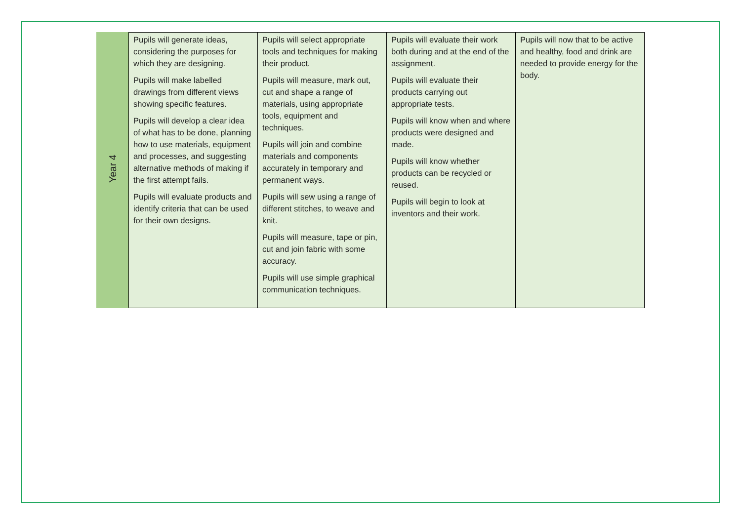| Year 4 | Pupils will generate ideas, considering the purposes for which they are designing. Pupils will make labelled drawings from different views showing specific features. Pupils will develop a clear idea of what has to be done, planning how to use materials, equipment and processes, and suggesting alternative methods of making if the first attempt fails. Pupils will evaluate products and identify criteria that can be used for their own designs. | Pupils will select appropriate tools and techniques for making their product. Pupils will measure, mark out, cut and shape a range of materials, using appropriate tools, equipment and techniques. Pupils will join and combine materials and components accurately in temporary and permanent ways. Pupils will sew using a range of different stitches, to weave and knit. Pupils will measure, tape or pin, cut and join fabric with some accuracy. Pupils will use simple graphical communication techniques. | Pupils will evaluate their work both during and at the end of the assignment. Pupils will evaluate their products carrying out appropriate tests. Pupils will know when and where products were designed and made. Pupils will know whether products can be recycled or reused. Pupils will begin to look at inventors and their work. | Pupils will now that to be active and healthy, food and drink are needed to provide energy for the body. |